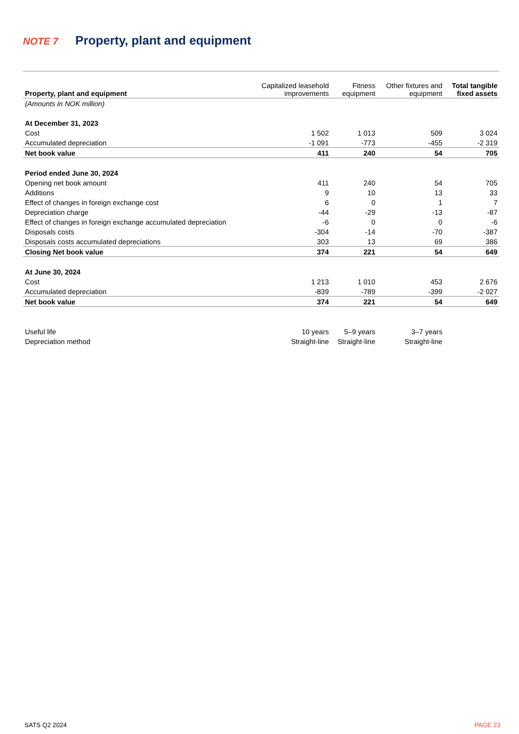NOTE 7 Property, plant and equipment
| Property, plant and equipment | Capitalized leasehold improvements | Fitness equipment | Other fixtures and equipment | Total tangible fixed assets |
| --- | --- | --- | --- | --- |
| (Amounts in NOK million) | | | | |
| At December 31, 2023 | | | | |
| Cost | 1 502 | 1 013 | 509 | 3 024 |
| Accumulated depreciation | -1 091 | -773 | -455 | -2 319 |
| Net book value | 411 | 240 | 54 | 705 |
| Period ended June 30, 2024 | | | | |
| Opening net book amount | 411 | 240 | 54 | 705 |
| Additions | 9 | 10 | 13 | 33 |
| Effect of changes in foreign exchange cost | 6 | 0 | 1 | 7 |
| Depreciation charge | -44 | -29 | -13 | -87 |
| Effect of changes in foreign exchange accumulated depreciation | -6 | 0 | 0 | -6 |
| Disposals costs | -304 | -14 | -70 | -387 |
| Disposals costs accumulated depreciations | 303 | 13 | 69 | 386 |
| Closing Net book value | 374 | 221 | 54 | 649 |
| At June 30, 2024 | | | | |
| Cost | 1 213 | 1 010 | 453 | 2 676 |
| Accumulated depreciation | -839 | -789 | -399 | -2 027 |
| Net book value | 374 | 221 | 54 | 649 |
| Useful life | 10 years | 5–9 years | 3–7 years | |
| Depreciation method | Straight-line | Straight-line | Straight-line | |
SATS Q2 2024 PAGE 23